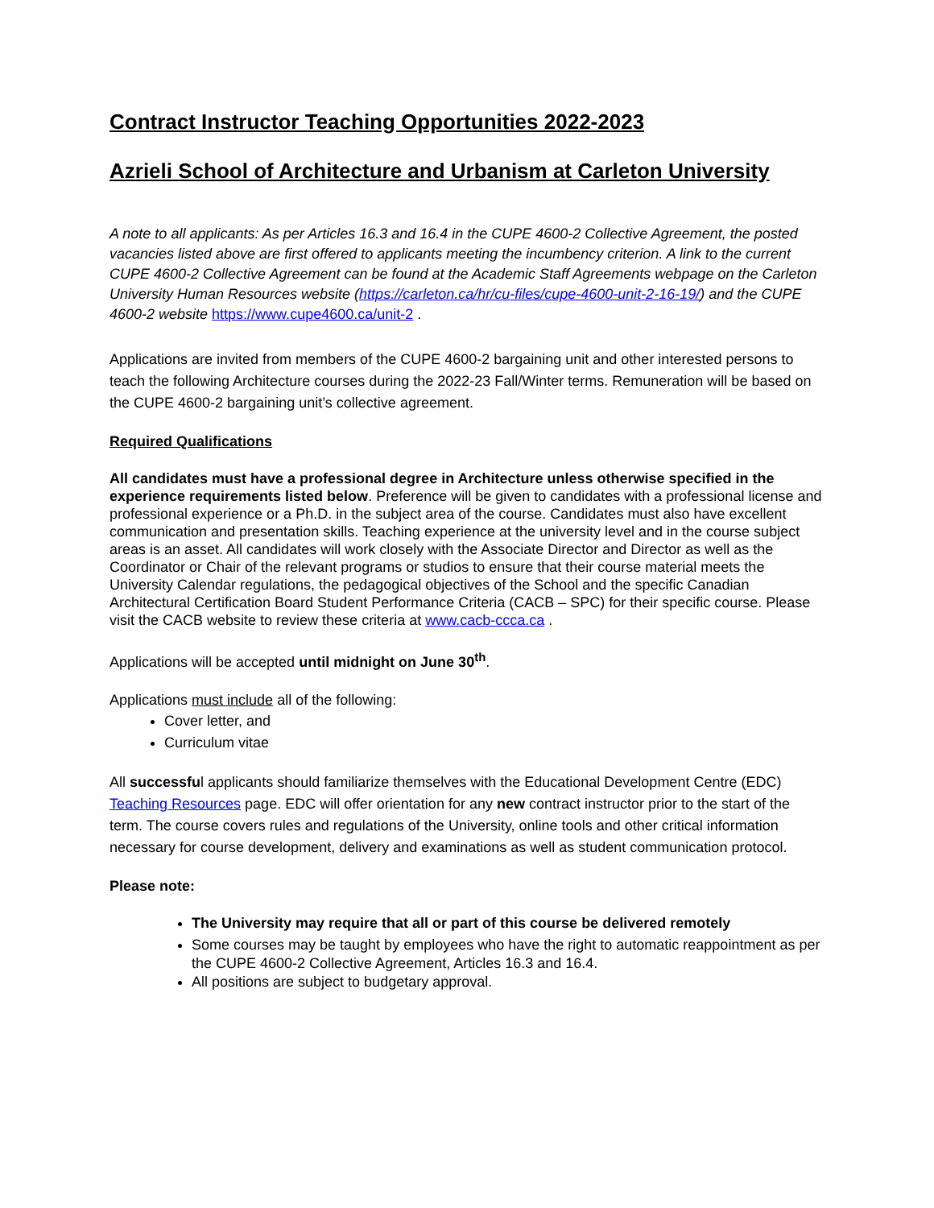Contract Instructor Teaching Opportunities 2022-2023
Azrieli School of Architecture and Urbanism at Carleton University
A note to all applicants: As per Articles 16.3 and 16.4 in the CUPE 4600-2 Collective Agreement, the posted vacancies listed above are first offered to applicants meeting the incumbency criterion. A link to the current CUPE 4600-2 Collective Agreement can be found at the Academic Staff Agreements webpage on the Carleton University Human Resources website (https://carleton.ca/hr/cu-files/cupe-4600-unit-2-16-19/) and the CUPE 4600-2 website https://www.cupe4600.ca/unit-2 .
Applications are invited from members of the CUPE 4600-2 bargaining unit and other interested persons to teach the following Architecture courses during the 2022-23 Fall/Winter terms. Remuneration will be based on the CUPE 4600-2 bargaining unit’s collective agreement.
Required Qualifications
All candidates must have a professional degree in Architecture unless otherwise specified in the experience requirements listed below. Preference will be given to candidates with a professional license and professional experience or a Ph.D. in the subject area of the course. Candidates must also have excellent communication and presentation skills. Teaching experience at the university level and in the course subject areas is an asset. All candidates will work closely with the Associate Director and Director as well as the Coordinator or Chair of the relevant programs or studios to ensure that their course material meets the University Calendar regulations, the pedagogical objectives of the School and the specific Canadian Architectural Certification Board Student Performance Criteria (CACB – SPC) for their specific course. Please visit the CACB website to review these criteria at www.cacb-ccca.ca .
Applications will be accepted until midnight on June 30<sup>th</sup>.
Applications must include all of the following:
Cover letter, and
Curriculum vitae
All successful applicants should familiarize themselves with the Educational Development Centre (EDC) Teaching Resources page. EDC will offer orientation for any new contract instructor prior to the start of the term. The course covers rules and regulations of the University, online tools and other critical information necessary for course development, delivery and examinations as well as student communication protocol.
Please note:
The University may require that all or part of this course be delivered remotely
Some courses may be taught by employees who have the right to automatic reappointment as per the CUPE 4600-2 Collective Agreement, Articles 16.3 and 16.4.
All positions are subject to budgetary approval.